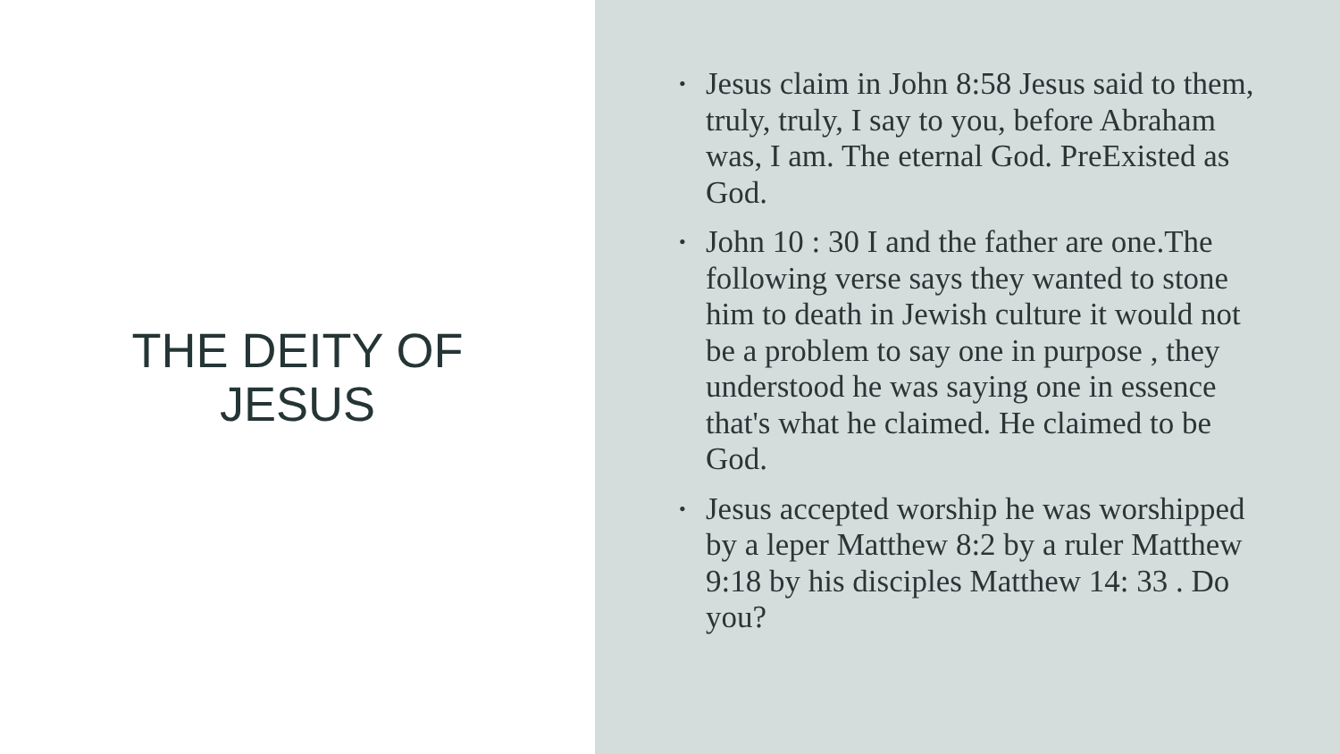THE DEITY OF
JESUS
• Jesus claim in John 8:58 Jesus said to them, truly, truly, I say to you, before Abraham was, I am. The eternal God. PreExisted as God.
• John 10 : 30 I and the father are one.The following verse says they wanted to stone him to death in Jewish culture it would not be a problem to say one in purpose , they understood he was saying one in essence that's what he claimed. He claimed to be God.
• Jesus accepted worship he was worshipped by a leper Matthew 8:2 by a ruler Matthew 9:18 by his disciples Matthew 14: 33 . Do you?